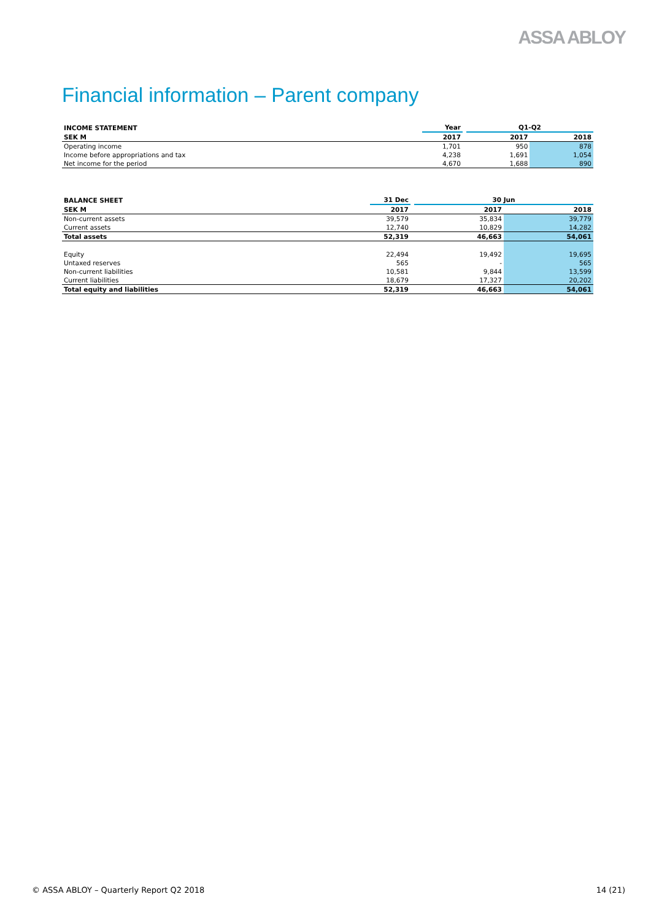ASSA ABLOY
Financial information – Parent company
| INCOME STATEMENT | Year | | Q1-Q2 | |
| --- | --- | --- | --- | --- |
| SEK M | 2017 | | 2017 | 2018 |
| Operating income | 1,701 | | 950 | 878 |
| Income before appropriations and tax | 4,238 | | 1,691 | 1,054 |
| Net income for the period | 4,670 | | 1,688 | 890 |
| BALANCE SHEET | 31 Dec | | 30 Jun | |
| --- | --- | --- | --- | --- |
| SEK M | 2017 | | 2017 | 2018 |
| Non-current assets | 39,579 | | 35,834 | 39,779 |
| Current assets | 12,740 | | 10,829 | 14,282 |
| Total assets | 52,319 | | 46,663 | 54,061 |
| Equity | 22,494 | | 19,492 | 19,695 |
| Untaxed reserves | 565 | | - | 565 |
| Non-current liabilities | 10,581 | | 9,844 | 13,599 |
| Current liabilities | 18,679 | | 17,327 | 20,202 |
| Total equity and liabilities | 52,319 | | 46,663 | 54,061 |
© ASSA ABLOY – Quarterly Report Q2 2018 14 (21)